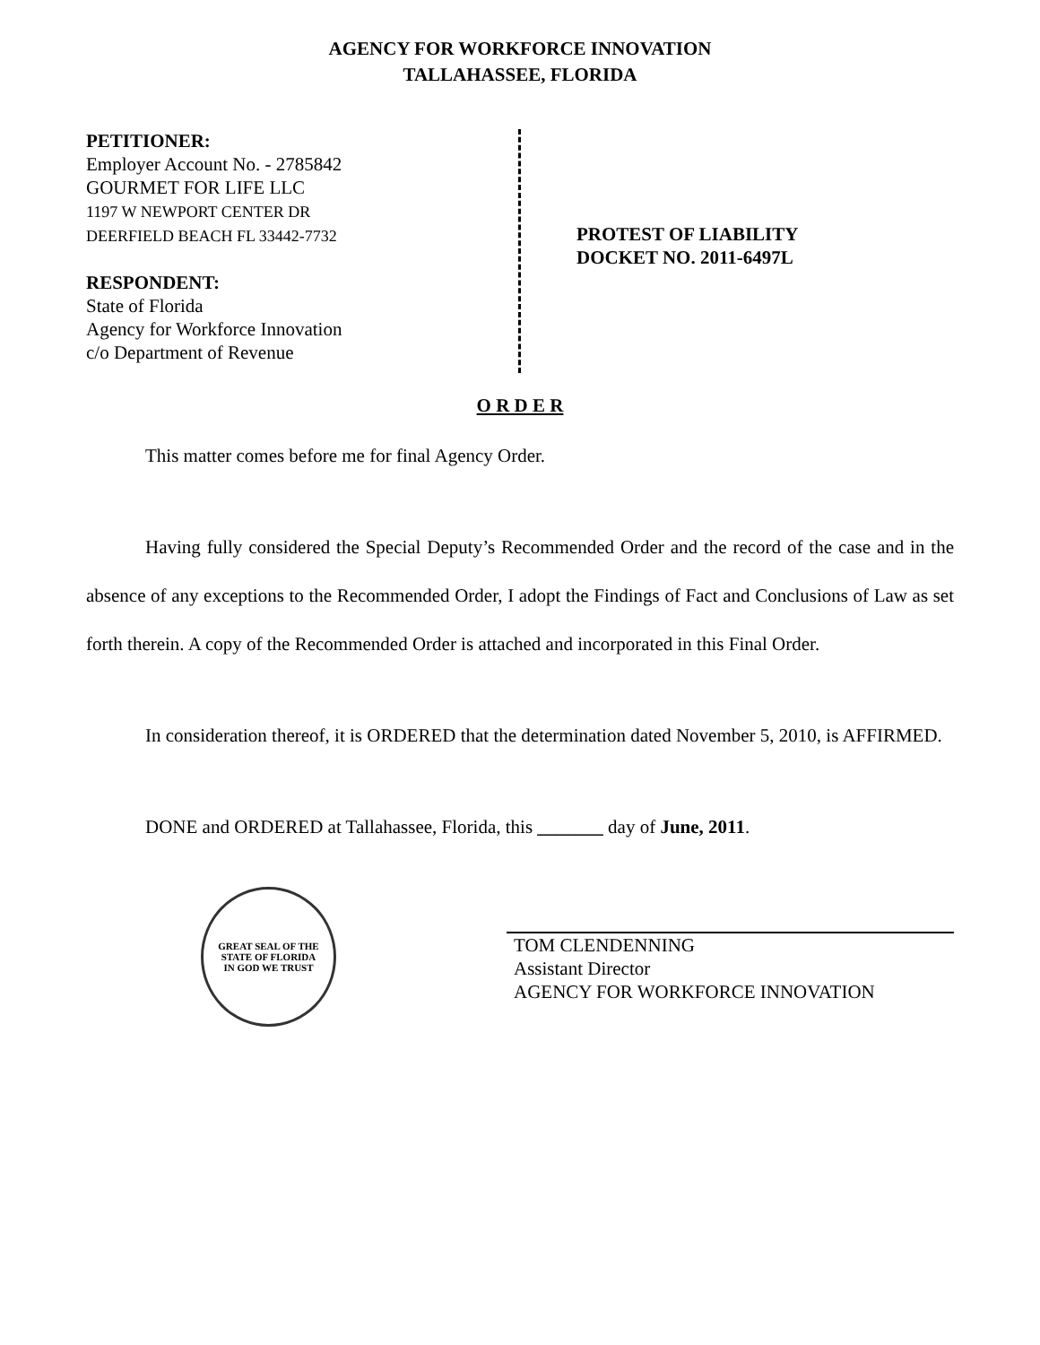AGENCY FOR WORKFORCE INNOVATION
TALLAHASSEE, FLORIDA
PETITIONER:
Employer Account No. - 2785842
GOURMET FOR LIFE LLC
1197 W NEWPORT CENTER DR
DEERFIELD BEACH FL 33442-7732
RESPONDENT:
State of Florida
Agency for Workforce Innovation
c/o Department of Revenue
PROTEST OF LIABILITY
DOCKET NO. 2011-6497L
O R D E R
This matter comes before me for final Agency Order.
Having fully considered the Special Deputy’s Recommended Order and the record of the case and in the absence of any exceptions to the Recommended Order, I adopt the Findings of Fact and Conclusions of Law as set forth therein. A copy of the Recommended Order is attached and incorporated in this Final Order.
In consideration thereof, it is ORDERED that the determination dated November 5, 2010, is AFFIRMED.
DONE and ORDERED at Tallahassee, Florida, this _______ day of June, 2011.
GREAT SEAL OF THE STATE OF FLORIDA
IN GOD WE TRUST
TOM CLENDENNING
Assistant Director
AGENCY FOR WORKFORCE INNOVATION